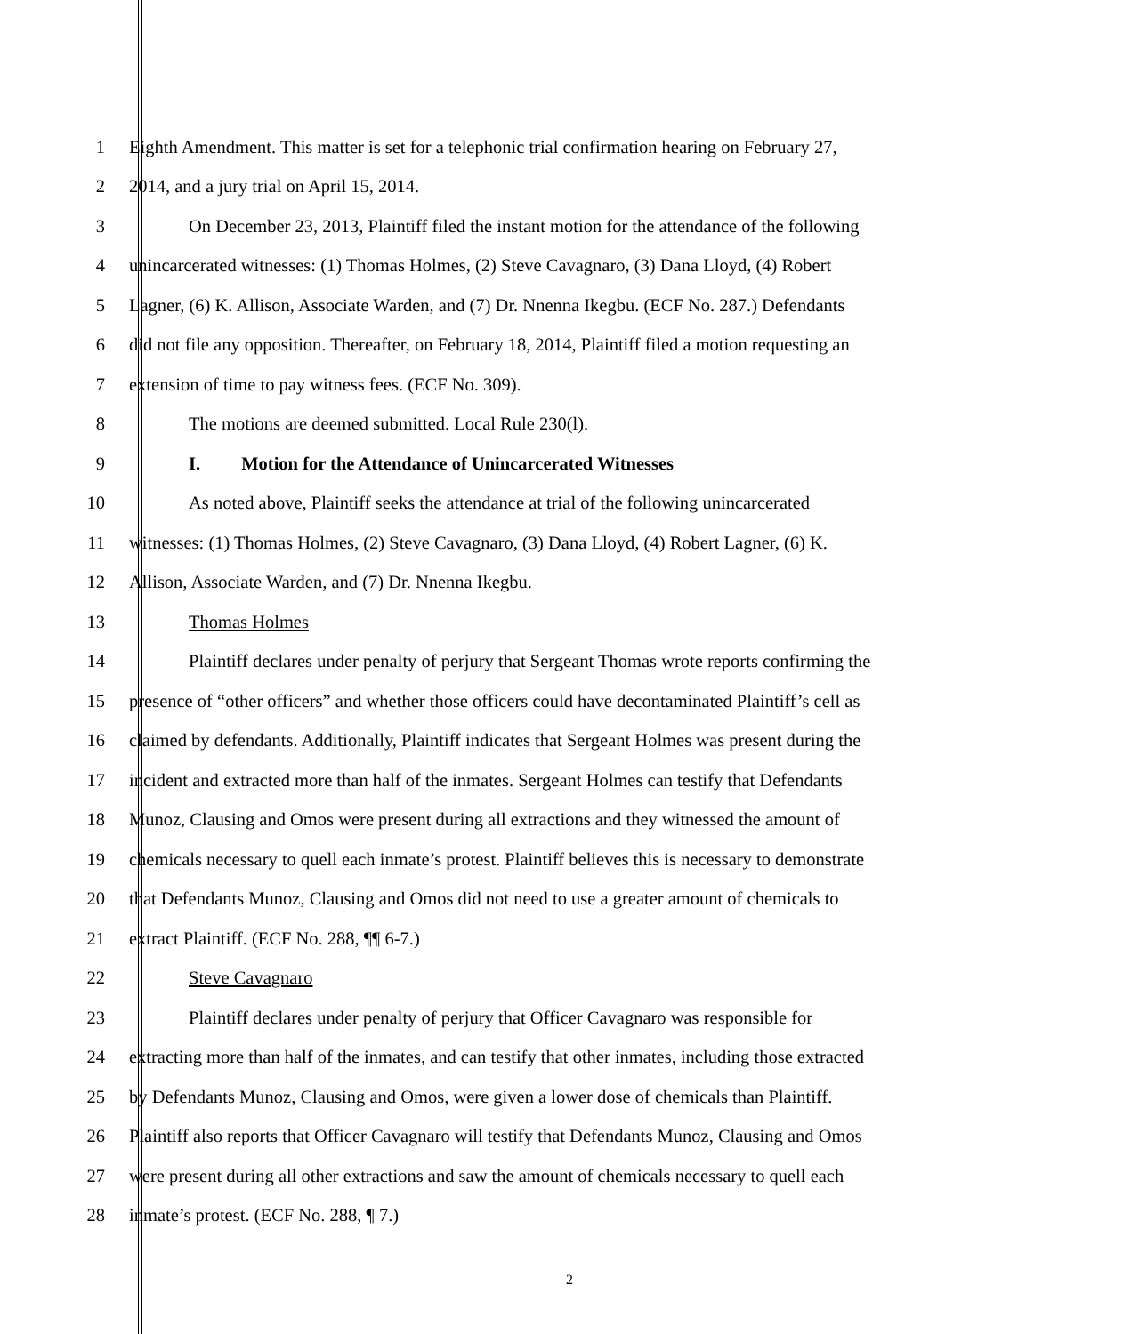1 Eighth Amendment. This matter is set for a telephonic trial confirmation hearing on February 27,
2 2014, and a jury trial on April 15, 2014.
3 On December 23, 2013, Plaintiff filed the instant motion for the attendance of the following
4 unincarcerated witnesses: (1) Thomas Holmes, (2) Steve Cavagnaro, (3) Dana Lloyd, (4) Robert
5 Lagner, (6) K. Allison, Associate Warden, and (7) Dr. Nnenna Ikegbu. (ECF No. 287.) Defendants
6 did not file any opposition. Thereafter, on February 18, 2014, Plaintiff filed a motion requesting an
7 extension of time to pay witness fees. (ECF No. 309).
8 The motions are deemed submitted. Local Rule 230(l).
9 I. Motion for the Attendance of Unincarcerated Witnesses
10 As noted above, Plaintiff seeks the attendance at trial of the following unincarcerated
11 witnesses: (1) Thomas Holmes, (2) Steve Cavagnaro, (3) Dana Lloyd, (4) Robert Lagner, (6) K.
12 Allison, Associate Warden, and (7) Dr. Nnenna Ikegbu.
13 Thomas Holmes
14 Plaintiff declares under penalty of perjury that Sergeant Thomas wrote reports confirming the
15 presence of “other officers” and whether those officers could have decontaminated Plaintiff’s cell as
16 claimed by defendants. Additionally, Plaintiff indicates that Sergeant Holmes was present during the
17 incident and extracted more than half of the inmates. Sergeant Holmes can testify that Defendants
18 Munoz, Clausing and Omos were present during all extractions and they witnessed the amount of
19 chemicals necessary to quell each inmate’s protest. Plaintiff believes this is necessary to demonstrate
20 that Defendants Munoz, Clausing and Omos did not need to use a greater amount of chemicals to
21 extract Plaintiff. (ECF No. 288, ¶¶ 6-7.)
22 Steve Cavagnaro
23 Plaintiff declares under penalty of perjury that Officer Cavagnaro was responsible for
24 extracting more than half of the inmates, and can testify that other inmates, including those extracted
25 by Defendants Munoz, Clausing and Omos, were given a lower dose of chemicals than Plaintiff.
26 Plaintiff also reports that Officer Cavagnaro will testify that Defendants Munoz, Clausing and Omos
27 were present during all other extractions and saw the amount of chemicals necessary to quell each
28 inmate’s protest. (ECF No. 288, ¶ 7.)
2